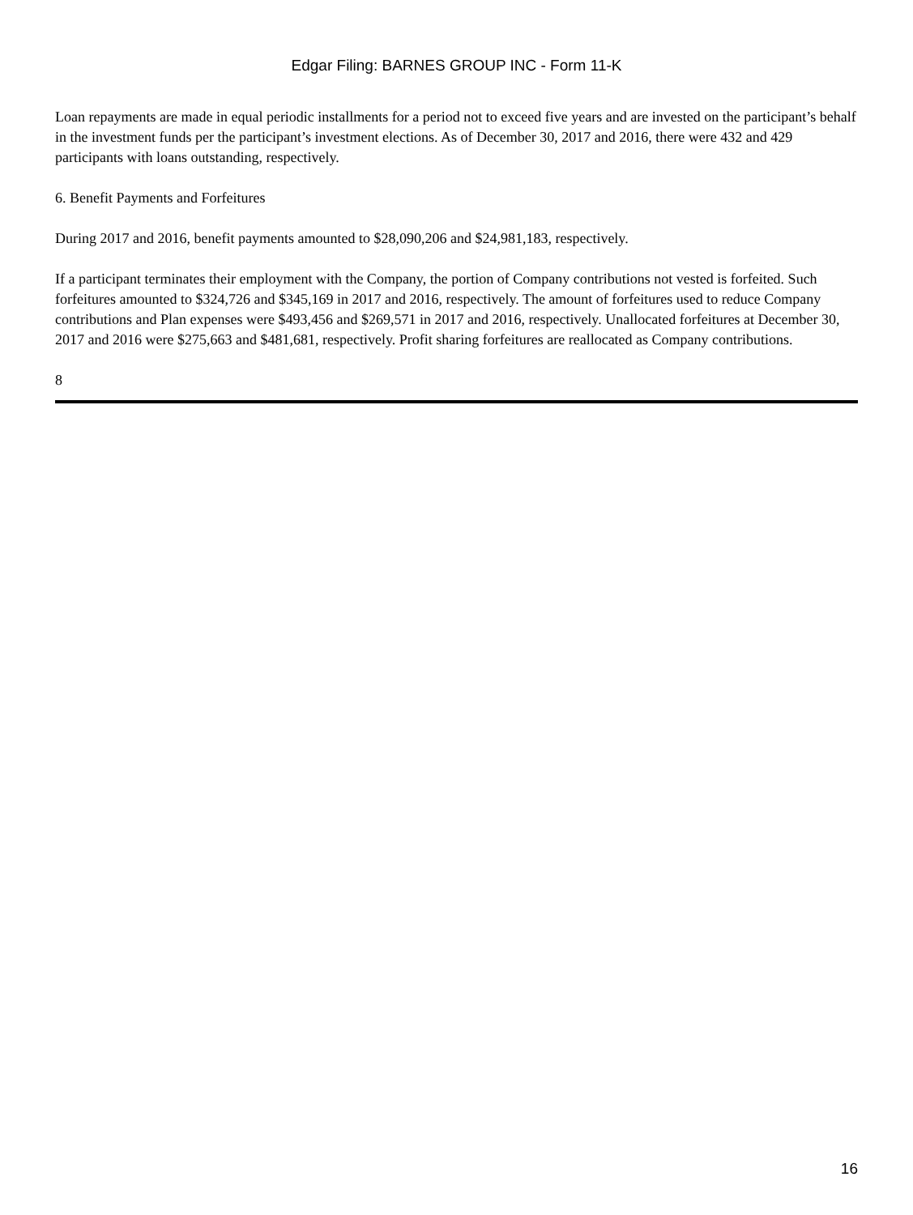Edgar Filing: BARNES GROUP INC - Form 11-K
Loan repayments are made in equal periodic installments for a period not to exceed five years and are invested on the participant’s behalf in the investment funds per the participant’s investment elections. As of December 30, 2017 and 2016, there were 432 and 429 participants with loans outstanding, respectively.
6. Benefit Payments and Forfeitures
During 2017 and 2016, benefit payments amounted to $28,090,206 and $24,981,183, respectively.
If a participant terminates their employment with the Company, the portion of Company contributions not vested is forfeited. Such forfeitures amounted to $324,726 and $345,169 in 2017 and 2016, respectively. The amount of forfeitures used to reduce Company contributions and Plan expenses were $493,456 and $269,571 in 2017 and 2016, respectively. Unallocated forfeitures at December 30, 2017 and 2016 were $275,663 and $481,681, respectively. Profit sharing forfeitures are reallocated as Company contributions.
8
16